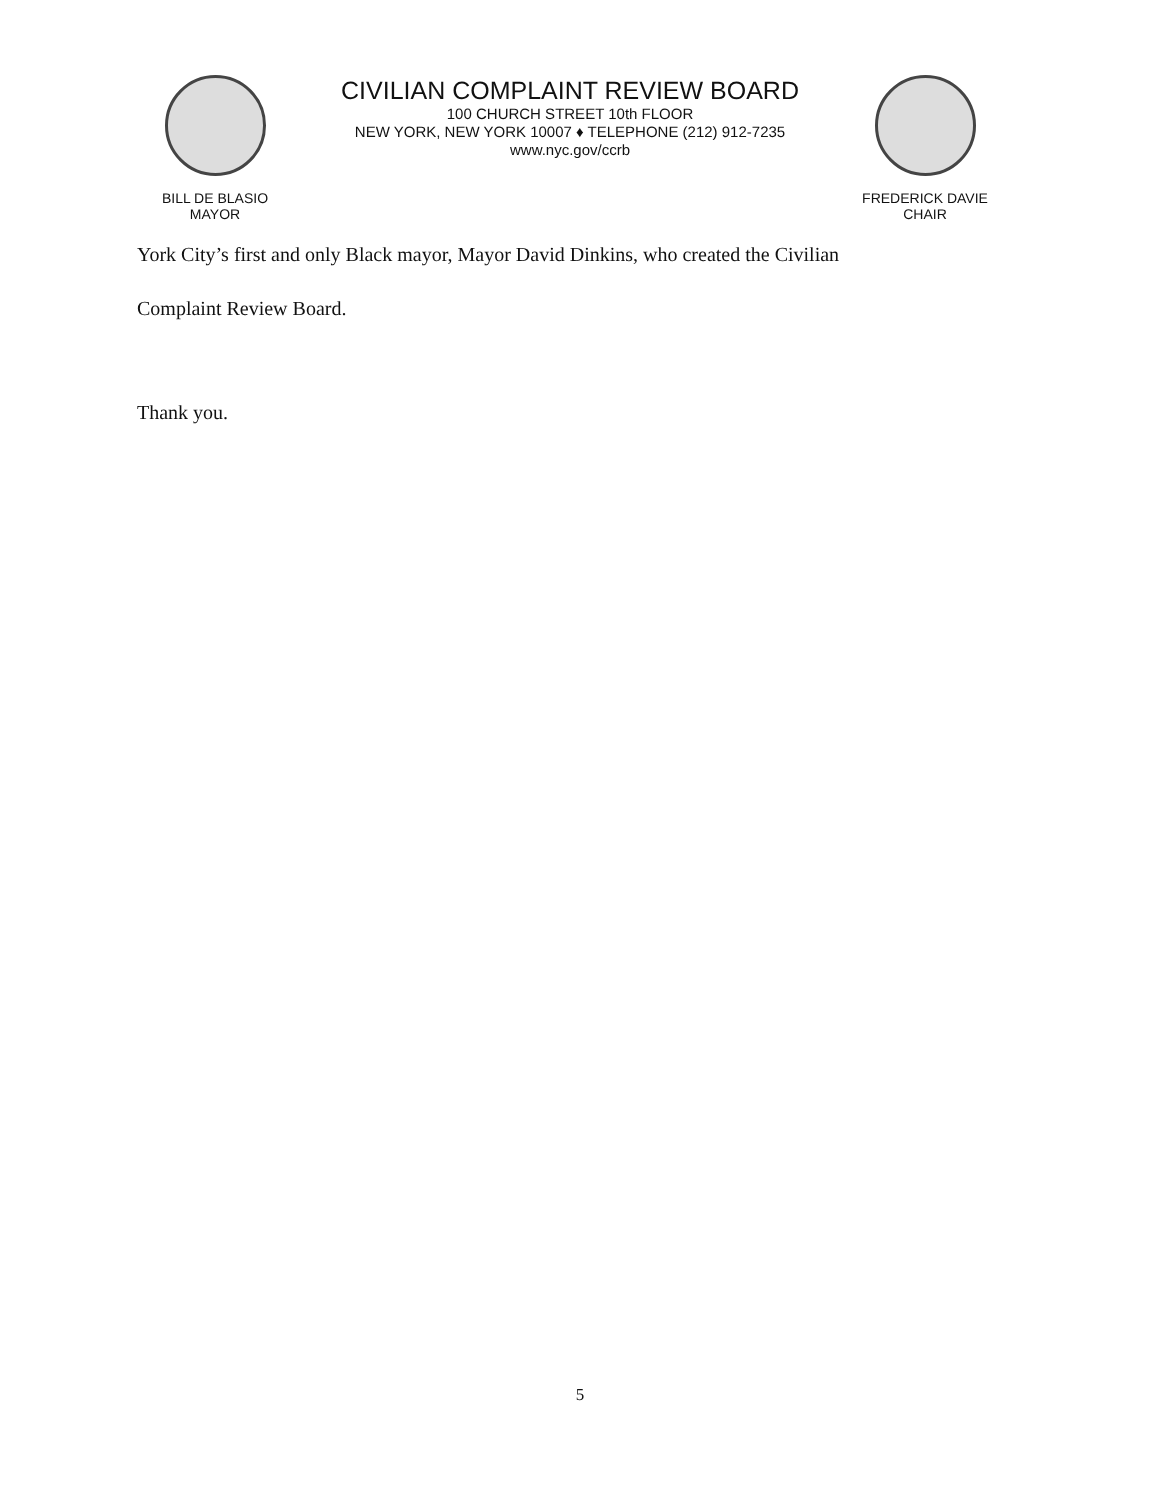BILL DE BLASIO
MAYOR
CIVILIAN COMPLAINT REVIEW BOARD
100 CHURCH STREET 10th FLOOR
NEW YORK, NEW YORK 10007 ♦ TELEPHONE (212) 912-7235
www.nyc.gov/ccrb
FREDERICK DAVIE
CHAIR
York City’s first and only Black mayor, Mayor David Dinkins, who created the Civilian
Complaint Review Board.
Thank you.
5